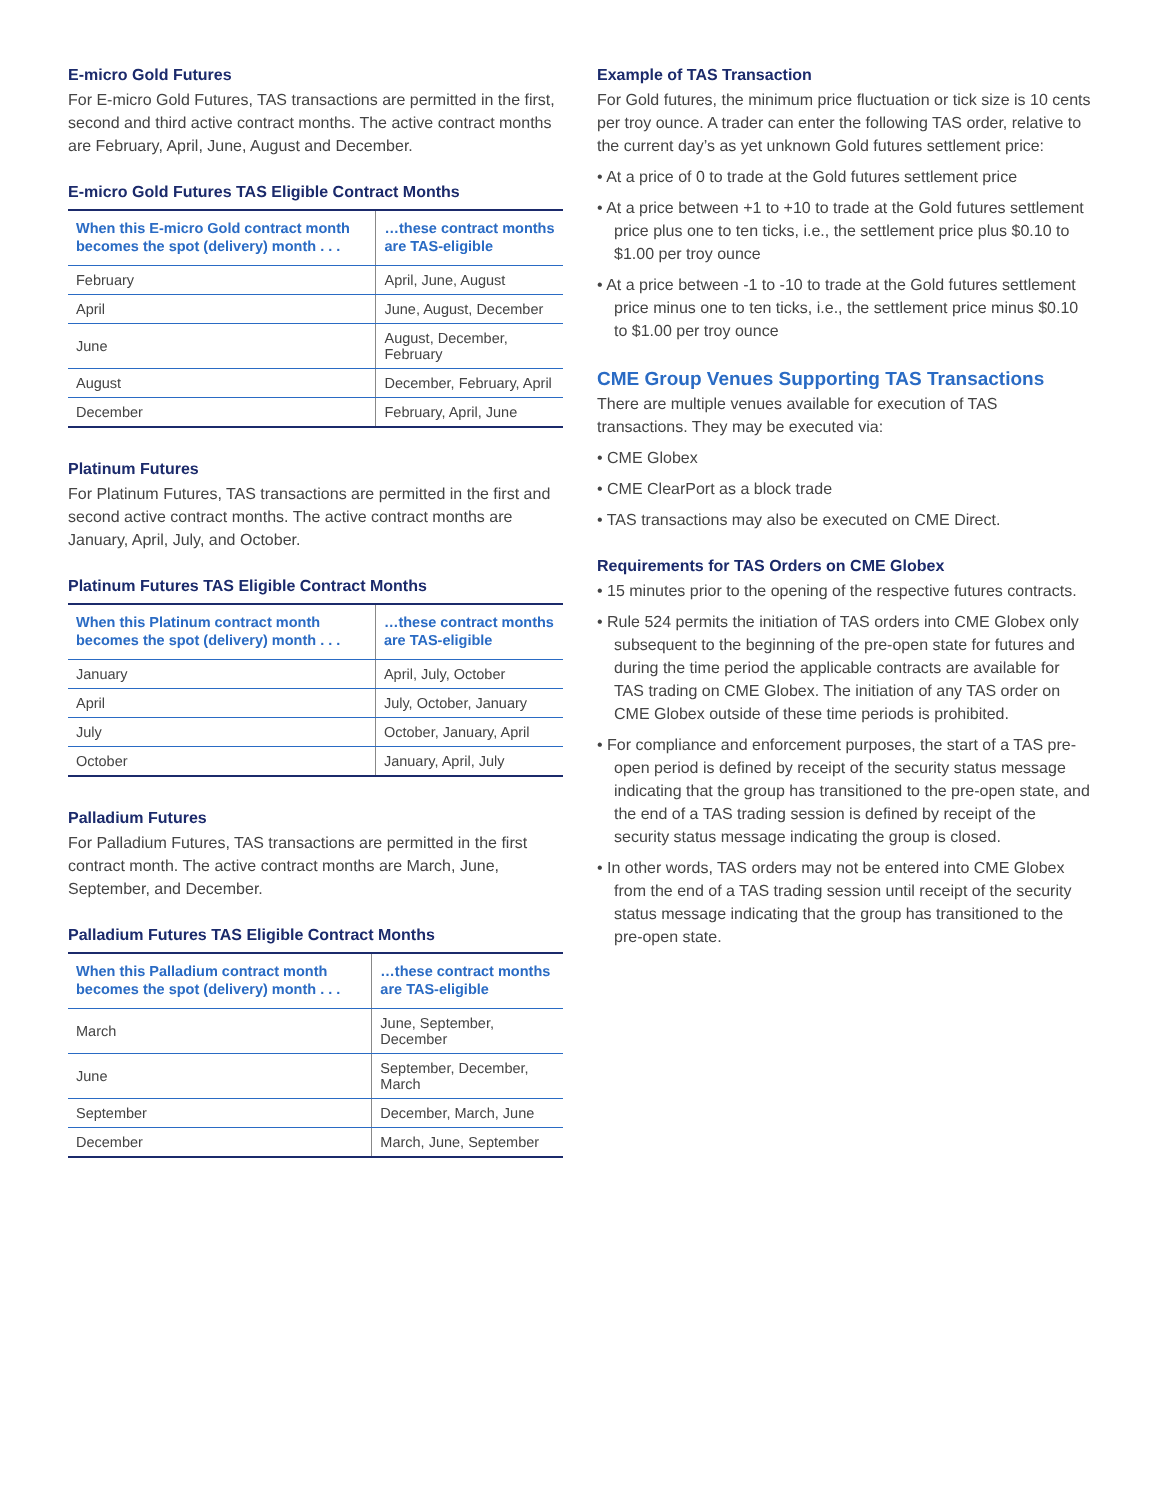E-micro Gold Futures
For E-micro Gold Futures, TAS transactions are permitted in the first, second and third active contract months. The active contract months are February, April, June, August and December.
E-micro Gold Futures TAS Eligible Contract Months
| When this E-micro Gold contract month becomes the spot (delivery) month . . . | …these contract months are TAS-eligible |
| --- | --- |
| February | April, June, August |
| April | June, August, December |
| June | August, December, February |
| August | December, February, April |
| December | February, April, June |
Platinum Futures
For Platinum Futures, TAS transactions are permitted in the first and second active contract months. The active contract months are January, April, July, and October.
Platinum Futures TAS Eligible Contract Months
| When this Platinum contract month becomes the spot (delivery) month . . . | …these contract months are TAS-eligible |
| --- | --- |
| January | April, July, October |
| April | July, October, January |
| July | October, January, April |
| October | January, April, July |
Palladium Futures
For Palladium Futures, TAS transactions are permitted in the first contract month. The active contract months are March, June, September, and December.
Palladium Futures TAS Eligible Contract Months
| When this Palladium contract month becomes the spot (delivery) month . . . | …these contract months are TAS-eligible |
| --- | --- |
| March | June, September, December |
| June | September, December, March |
| September | December, March, June |
| December | March, June, September |
Example of TAS Transaction
For Gold futures, the minimum price fluctuation or tick size is 10 cents per troy ounce. A trader can enter the following TAS order, relative to the current day’s as yet unknown Gold futures settlement price:
• At a price of 0 to trade at the Gold futures settlement price
• At a price between +1 to +10 to trade at the Gold futures settlement price plus one to ten ticks, i.e., the settlement price plus $0.10 to $1.00 per troy ounce
• At a price between -1 to -10 to trade at the Gold futures settlement price minus one to ten ticks, i.e., the settlement price minus $0.10 to $1.00 per troy ounce
CME Group Venues Supporting TAS Transactions
There are multiple venues available for execution of TAS transactions. They may be executed via:
• CME Globex
• CME ClearPort as a block trade
• TAS transactions may also be executed on CME Direct.
Requirements for TAS Orders on CME Globex
• 15 minutes prior to the opening of the respective futures contracts.
• Rule 524 permits the initiation of TAS orders into CME Globex only subsequent to the beginning of the pre-open state for futures and during the time period the applicable contracts are available for TAS trading on CME Globex. The initiation of any TAS order on CME Globex outside of these time periods is prohibited.
• For compliance and enforcement purposes, the start of a TAS pre-open period is defined by receipt of the security status message indicating that the group has transitioned to the pre-open state, and the end of a TAS trading session is defined by receipt of the security status message indicating the group is closed.
• In other words, TAS orders may not be entered into CME Globex from the end of a TAS trading session until receipt of the security status message indicating that the group has transitioned to the pre-open state.